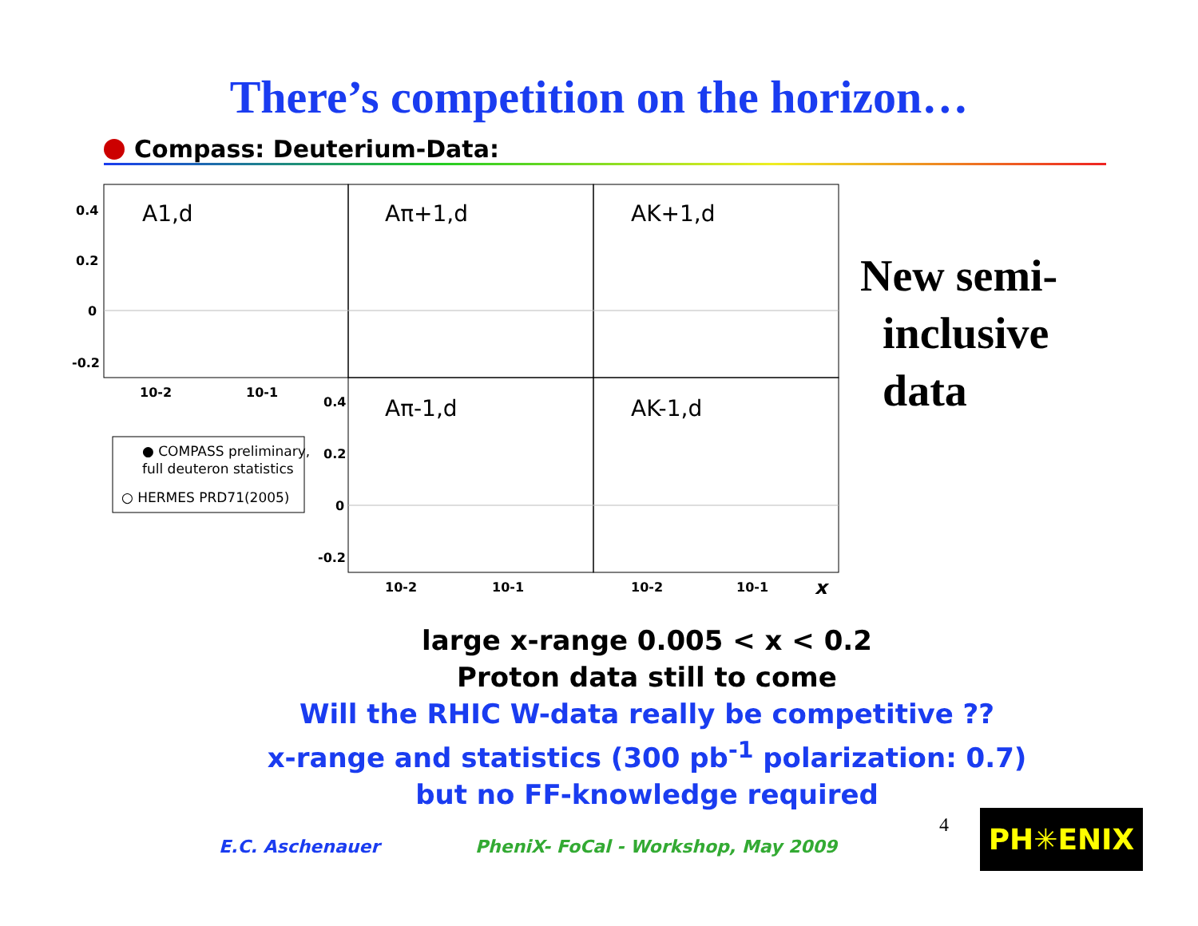There’s competition on the horizon…
Compass: Deuterium-Data:
0.4
0.2
0
-0.2
0.4
0.2
0
-0.2
10-2
10-1
10-2
10-1
10-2
10-1
x
A1,d
Aπ+1,d
AK+1,d
Aπ-1,d
AK-1,d
● COMPASS preliminary,
full deuteron statistics
○ HERMES PRD71(2005)
New semi-
inclusive
data
large x-range 0.005 < x < 0.2
Proton data still to come
Will the RHIC W-data really be competitive ??
x-range and statistics (300 pb<sup>-1</sup> polarization: 0.7)
but no FF-knowledge required
E.C. Aschenauer
PheniX- FoCal - Workshop, May 2009
4 PH✳ENIX